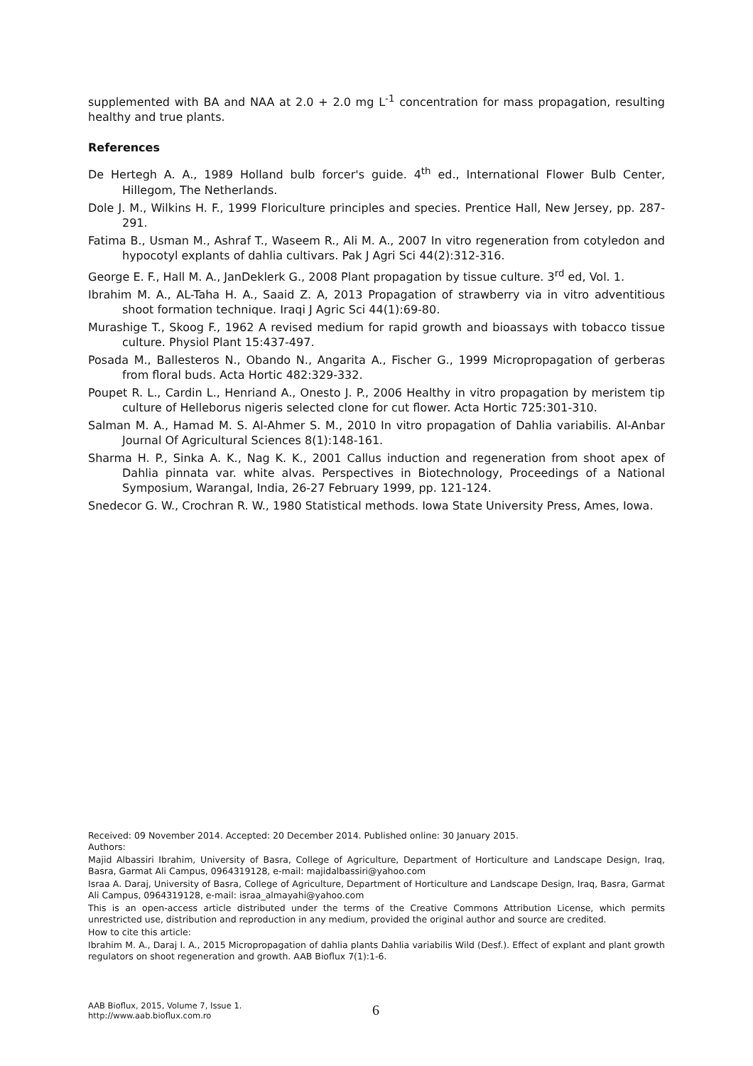supplemented with BA and NAA at 2.0 + 2.0 mg L<sup>-1</sup> concentration for mass propagation, resulting healthy and true plants.
References
De Hertegh A. A., 1989 Holland bulb forcer's guide. 4<sup>th</sup> ed., International Flower Bulb Center, Hillegom, The Netherlands.
Dole J. M., Wilkins H. F., 1999 Floriculture principles and species. Prentice Hall, New Jersey, pp. 287-291.
Fatima B., Usman M., Ashraf T., Waseem R., Ali M. A., 2007 In vitro regeneration from cotyledon and hypocotyl explants of dahlia cultivars. Pak J Agri Sci 44(2):312-316.
George E. F., Hall M. A., JanDeklerk G., 2008 Plant propagation by tissue culture. 3<sup>rd</sup> ed, Vol. 1.
Ibrahim M. A., AL-Taha H. A., Saaid Z. A, 2013 Propagation of strawberry via in vitro adventitious shoot formation technique. Iraqi J Agric Sci 44(1):69-80.
Murashige T., Skoog F., 1962 A revised medium for rapid growth and bioassays with tobacco tissue culture. Physiol Plant 15:437-497.
Posada M., Ballesteros N., Obando N., Angarita A., Fischer G., 1999 Micropropagation of gerberas from floral buds. Acta Hortic 482:329-332.
Poupet R. L., Cardin L., Henriand A., Onesto J. P., 2006 Healthy in vitro propagation by meristem tip culture of Helleborus nigeris selected clone for cut flower. Acta Hortic 725:301-310.
Salman M. A., Hamad M. S. Al-Ahmer S. M., 2010 In vitro propagation of Dahlia variabilis. Al-Anbar Journal Of Agricultural Sciences 8(1):148-161.
Sharma H. P., Sinka A. K., Nag K. K., 2001 Callus induction and regeneration from shoot apex of Dahlia pinnata var. white alvas. Perspectives in Biotechnology, Proceedings of a National Symposium, Warangal, India, 26-27 February 1999, pp. 121-124.
Snedecor G. W., Crochran R. W., 1980 Statistical methods. Iowa State University Press, Ames, Iowa.
Received: 09 November 2014. Accepted: 20 December 2014. Published online: 30 January 2015.
Authors:
Majid Albassiri Ibrahim, University of Basra, College of Agriculture, Department of Horticulture and Landscape Design, Iraq, Basra, Garmat Ali Campus, 0964319128, e-mail: majidalbassiri@yahoo.com
Israa A. Daraj, University of Basra, College of Agriculture, Department of Horticulture and Landscape Design, Iraq, Basra, Garmat Ali Campus, 0964319128, e-mail: israa_almayahi@yahoo.com
This is an open-access article distributed under the terms of the Creative Commons Attribution License, which permits unrestricted use, distribution and reproduction in any medium, provided the original author and source are credited.
How to cite this article:
Ibrahim M. A., Daraj I. A., 2015 Micropropagation of dahlia plants Dahlia variabilis Wild (Desf.). Effect of explant and plant growth regulators on shoot regeneration and growth. AAB Bioflux 7(1):1-6.
AAB Bioflux, 2015, Volume 7, Issue 1.
http://www.aab.bioflux.com.ro
6